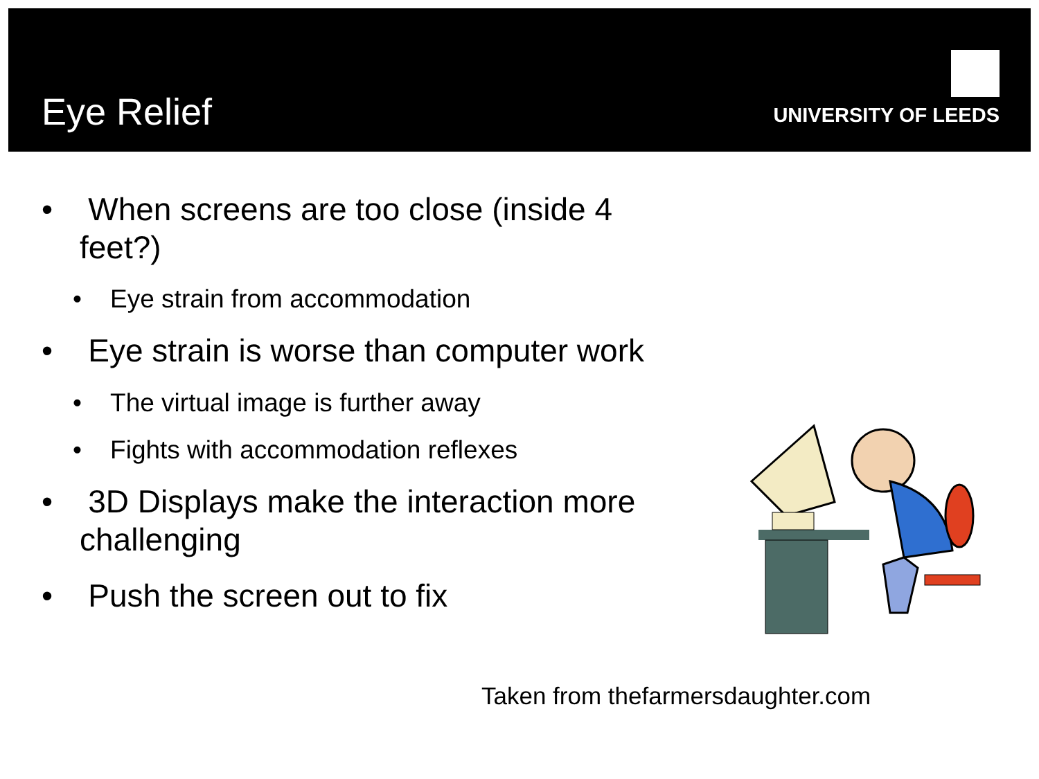Eye Relief
UNIVERSITY OF LEEDS
• When screens are too close (inside 4 feet?)
• Eye strain from accommodation
• Eye strain is worse than computer work
• The virtual image is further away
• Fights with accommodation reflexes
• 3D Displays make the interaction more challenging
• Push the screen out to fix
Taken from thefarmersdaughter.com